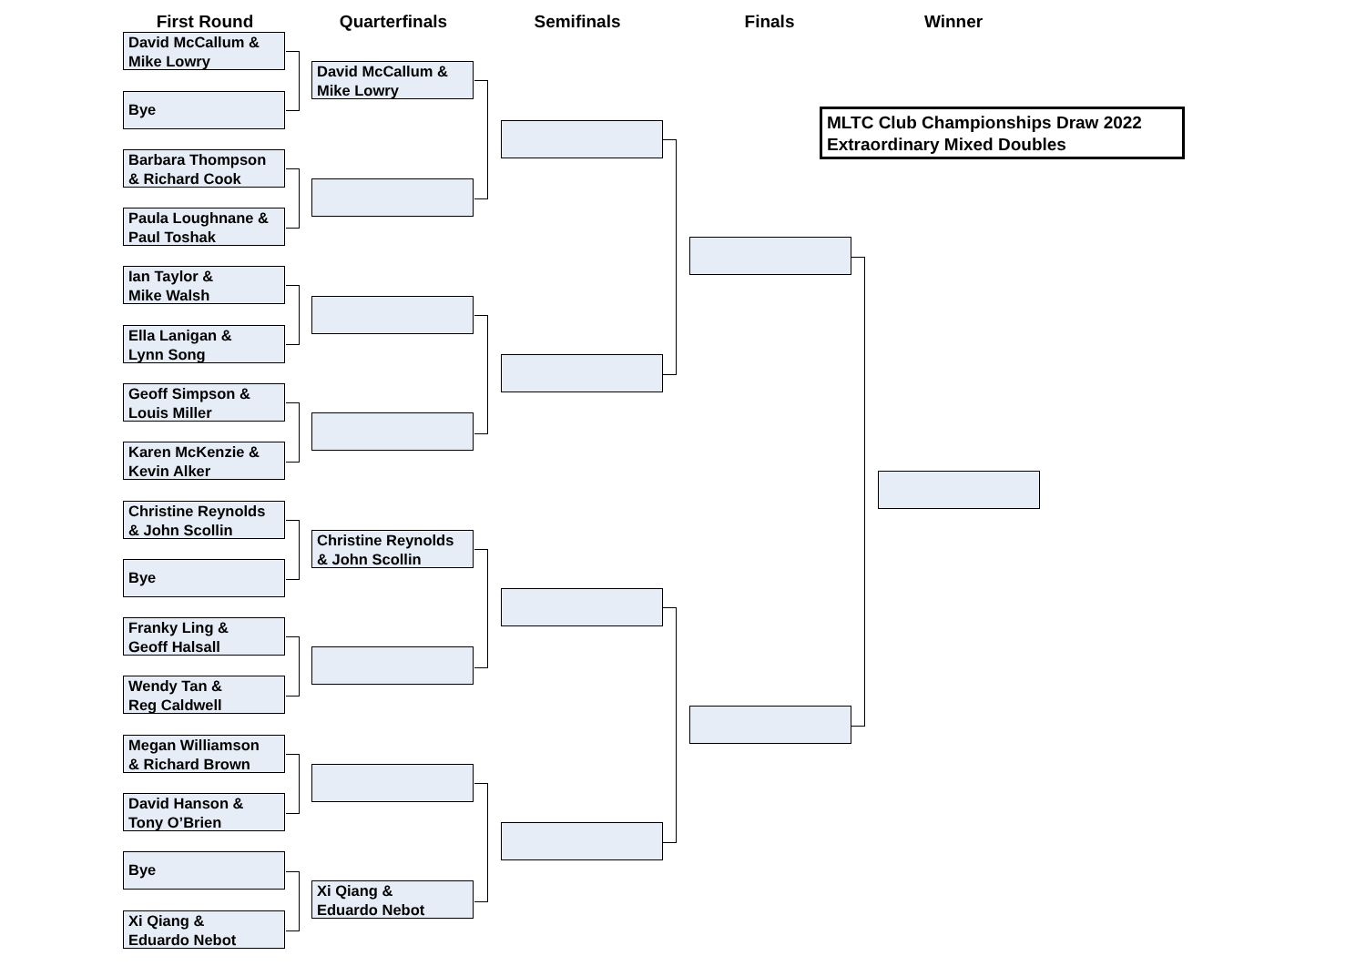First Round Quarterfinals Semifinals Finals Winner
David McCallum &
Mike Lowry
Bye
Barbara Thompson
& Richard Cook
Paula Loughnane &
Paul Toshak
Ian Taylor &
Mike Walsh
Ella Lanigan &
Lynn Song
Geoff Simpson &
Louis Miller
Karen McKenzie &
Kevin Alker
Christine Reynolds
& John Scollin
Bye
Franky Ling &
Geoff Halsall
Wendy Tan &
Reg Caldwell
Megan Williamson
& Richard Brown
David Hanson &
Tony O’Brien
Bye
Xi Qiang &
Eduardo Nebot
David McCallum &
Mike Lowry
Christine Reynolds
& John Scollin
Xi Qiang &
Eduardo Nebot
MLTC Club Championships Draw 2022
Extraordinary Mixed Doubles